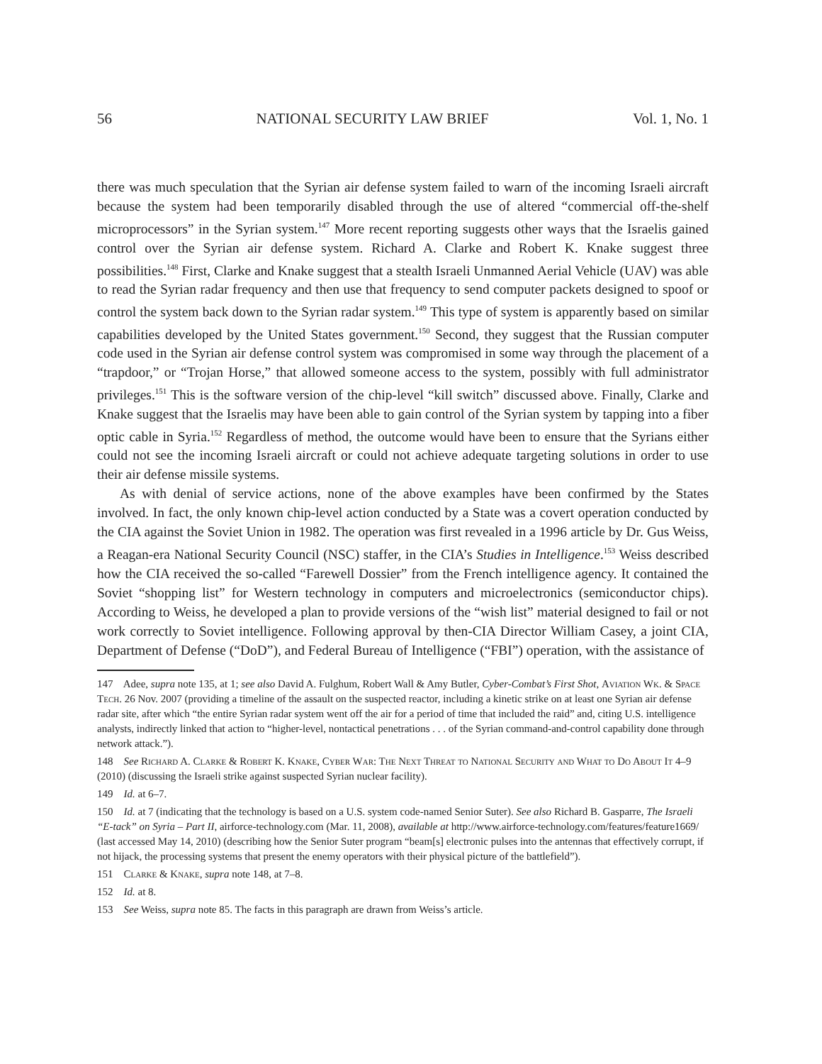56 NATIONAL SECURITY LAW BRIEF Vol. 1, No. 1
there was much speculation that the Syrian air defense system failed to warn of the incoming Israeli aircraft because the system had been temporarily disabled through the use of altered “commercial off-the-shelf microprocessors” in the Syrian system.<sup>147</sup> More recent reporting suggests other ways that the Israelis gained control over the Syrian air defense system. Richard A. Clarke and Robert K. Knake suggest three possibilities.<sup>148</sup> First, Clarke and Knake suggest that a stealth Israeli Unmanned Aerial Vehicle (UAV) was able to read the Syrian radar frequency and then use that frequency to send computer packets designed to spoof or control the system back down to the Syrian radar system.<sup>149</sup> This type of system is apparently based on similar capabilities developed by the United States government.<sup>150</sup> Second, they suggest that the Russian computer code used in the Syrian air defense control system was compromised in some way through the placement of a “trapdoor,” or “Trojan Horse,” that allowed someone access to the system, possibly with full administrator privileges.<sup>151</sup> This is the software version of the chip-level “kill switch” discussed above. Finally, Clarke and Knake suggest that the Israelis may have been able to gain control of the Syrian system by tapping into a fiber optic cable in Syria.<sup>152</sup> Regardless of method, the outcome would have been to ensure that the Syrians either could not see the incoming Israeli aircraft or could not achieve adequate targeting solutions in order to use their air defense missile systems.
As with denial of service actions, none of the above examples have been confirmed by the States involved. In fact, the only known chip-level action conducted by a State was a covert operation conducted by the CIA against the Soviet Union in 1982. The operation was first revealed in a 1996 article by Dr. Gus Weiss, a Reagan-era National Security Council (NSC) staffer, in the CIA’s Studies in Intelligence.<sup>153</sup> Weiss described how the CIA received the so-called “Farewell Dossier” from the French intelligence agency. It contained the Soviet “shopping list” for Western technology in computers and microelectronics (semiconductor chips). According to Weiss, he developed a plan to provide versions of the “wish list” material designed to fail or not work correctly to Soviet intelligence. Following approval by then-CIA Director William Casey, a joint CIA, Department of Defense (“DoD”), and Federal Bureau of Intelligence (“FBI”) operation, with the assistance of
147 Adee, supra note 135, at 1; see also David A. Fulghum, Robert Wall & Amy Butler, Cyber-Combat’s First Shot, Aviation Wk. & Space Tech. 26 Nov. 2007 (providing a timeline of the assault on the suspected reactor, including a kinetic strike on at least one Syrian air defense radar site, after which “the entire Syrian radar system went off the air for a period of time that included the raid” and, citing U.S. intelligence analysts, indirectly linked that action to “higher-level, nontactical penetrations . . . of the Syrian command-and-control capability done through network attack.”).
148 See Richard A. Clarke & Robert K. Knake, Cyber War: The Next Threat to National Security and What to Do About It 4–9 (2010) (discussing the Israeli strike against suspected Syrian nuclear facility).
149 Id. at 6–7.
150 Id. at 7 (indicating that the technology is based on a U.S. system code-named Senior Suter). See also Richard B. Gasparre, The Israeli “E-tack” on Syria – Part II, airforce-technology.com (Mar. 11, 2008), available at http://www.airforce-technology.com/features/feature1669/ (last accessed May 14, 2010) (describing how the Senior Suter program “beam[s] electronic pulses into the antennas that effectively corrupt, if not hijack, the processing systems that present the enemy operators with their physical picture of the battlefield”).
151 Clarke & Knake, supra note 148, at 7–8.
152 Id. at 8.
153 See Weiss, supra note 85. The facts in this paragraph are drawn from Weiss’s article.